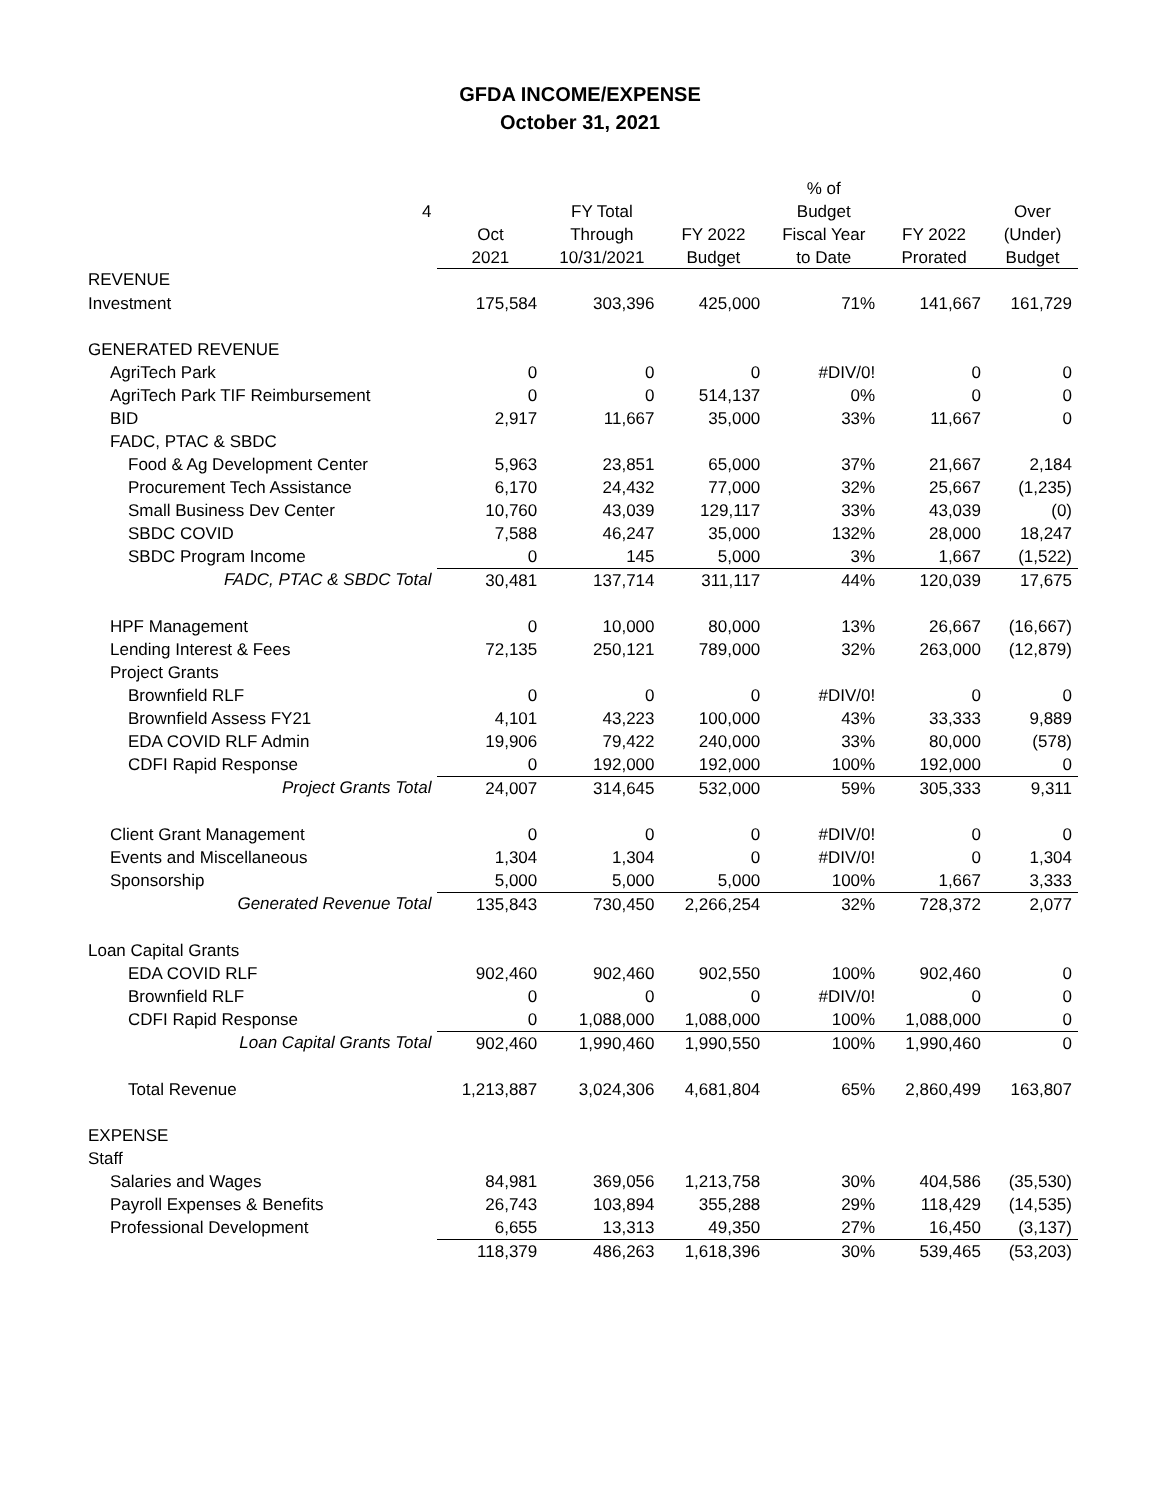GFDA INCOME/EXPENSE
October 31, 2021
| | | | | % of | | |
| --- | --- | --- | --- | --- | --- | --- |
| 4 | | FY Total | | Budget | | Over |
| | Oct | Through | FY 2022 | Fiscal Year | FY 2022 | (Under) |
| | 2021 | 10/31/2021 | Budget | to Date | Prorated | Budget |
| REVENUE | | | | | | |
| Investment | 175,584 | 303,396 | 425,000 | 71% | 141,667 | 161,729 |
| GENERATED REVENUE | | | | | | |
| AgriTech Park | 0 | 0 | 0 | #DIV/0! | 0 | 0 |
| AgriTech Park TIF Reimbursement | 0 | 0 | 514,137 | 0% | 0 | 0 |
| BID | 2,917 | 11,667 | 35,000 | 33% | 11,667 | 0 |
| FADC, PTAC & SBDC | | | | | | |
| Food & Ag Development Center | 5,963 | 23,851 | 65,000 | 37% | 21,667 | 2,184 |
| Procurement Tech Assistance | 6,170 | 24,432 | 77,000 | 32% | 25,667 | (1,235) |
| Small Business Dev Center | 10,760 | 43,039 | 129,117 | 33% | 43,039 | (0) |
| SBDC COVID | 7,588 | 46,247 | 35,000 | 132% | 28,000 | 18,247 |
| SBDC Program Income | 0 | 145 | 5,000 | 3% | 1,667 | (1,522) |
| FADC, PTAC & SBDC Total | 30,481 | 137,714 | 311,117 | 44% | 120,039 | 17,675 |
| HPF Management | 0 | 10,000 | 80,000 | 13% | 26,667 | (16,667) |
| Lending Interest & Fees | 72,135 | 250,121 | 789,000 | 32% | 263,000 | (12,879) |
| Project Grants | | | | | | |
| Brownfield RLF | 0 | 0 | 0 | #DIV/0! | 0 | 0 |
| Brownfield Assess FY21 | 4,101 | 43,223 | 100,000 | 43% | 33,333 | 9,889 |
| EDA COVID RLF Admin | 19,906 | 79,422 | 240,000 | 33% | 80,000 | (578) |
| CDFI Rapid Response | 0 | 192,000 | 192,000 | 100% | 192,000 | 0 |
| Project Grants Total | 24,007 | 314,645 | 532,000 | 59% | 305,333 | 9,311 |
| Client Grant Management | 0 | 0 | 0 | #DIV/0! | 0 | 0 |
| Events and Miscellaneous | 1,304 | 1,304 | 0 | #DIV/0! | 0 | 1,304 |
| Sponsorship | 5,000 | 5,000 | 5,000 | 100% | 1,667 | 3,333 |
| Generated Revenue Total | 135,843 | 730,450 | 2,266,254 | 32% | 728,372 | 2,077 |
| Loan Capital Grants | | | | | | |
| EDA COVID RLF | 902,460 | 902,460 | 902,550 | 100% | 902,460 | 0 |
| Brownfield RLF | 0 | 0 | 0 | #DIV/0! | 0 | 0 |
| CDFI Rapid Response | 0 | 1,088,000 | 1,088,000 | 100% | 1,088,000 | 0 |
| Loan Capital Grants Total | 902,460 | 1,990,460 | 1,990,550 | 100% | 1,990,460 | 0 |
| Total Revenue | 1,213,887 | 3,024,306 | 4,681,804 | 65% | 2,860,499 | 163,807 |
| EXPENSE | | | | | | |
| Staff | | | | | | |
| Salaries and Wages | 84,981 | 369,056 | 1,213,758 | 30% | 404,586 | (35,530) |
| Payroll Expenses & Benefits | 26,743 | 103,894 | 355,288 | 29% | 118,429 | (14,535) |
| Professional Development | 6,655 | 13,313 | 49,350 | 27% | 16,450 | (3,137) |
| | 118,379 | 486,263 | 1,618,396 | 30% | 539,465 | (53,203) |